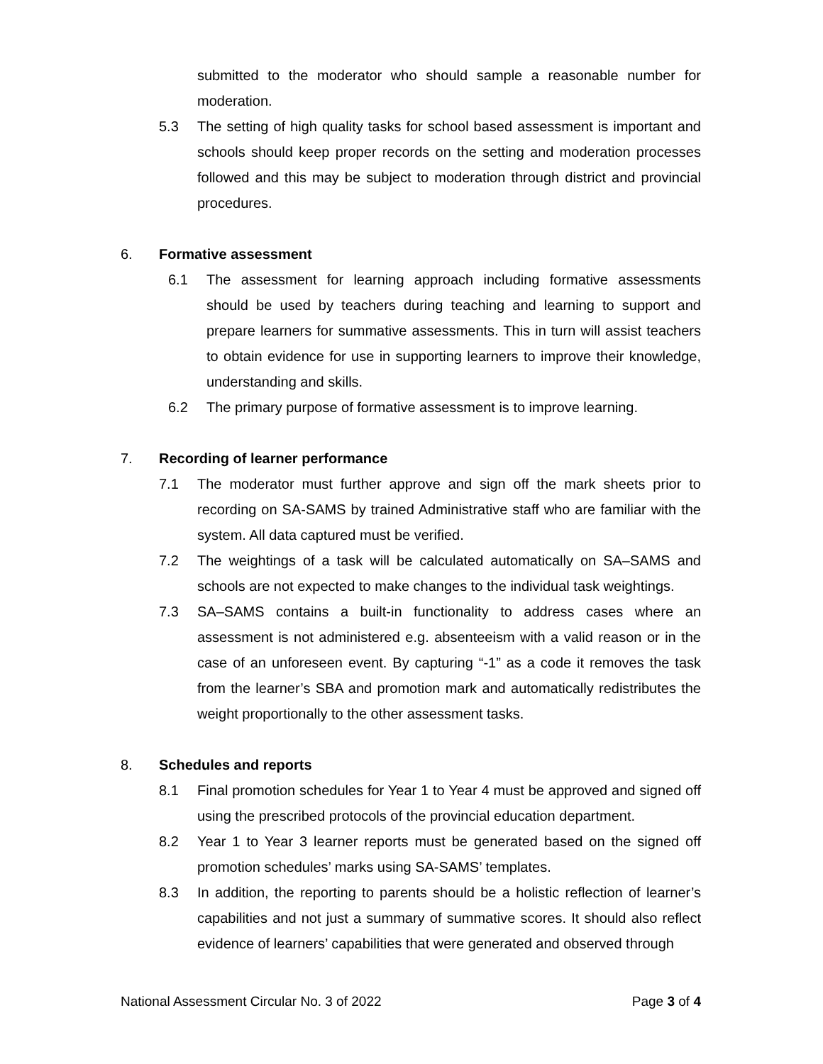submitted to the moderator who should sample a reasonable number for moderation.
5.3 The setting of high quality tasks for school based assessment is important and schools should keep proper records on the setting and moderation processes followed and this may be subject to moderation through district and provincial procedures.
6. Formative assessment
6.1 The assessment for learning approach including formative assessments should be used by teachers during teaching and learning to support and prepare learners for summative assessments. This in turn will assist teachers to obtain evidence for use in supporting learners to improve their knowledge, understanding and skills.
6.2 The primary purpose of formative assessment is to improve learning.
7. Recording of learner performance
7.1 The moderator must further approve and sign off the mark sheets prior to recording on SA-SAMS by trained Administrative staff who are familiar with the system. All data captured must be verified.
7.2 The weightings of a task will be calculated automatically on SA–SAMS and schools are not expected to make changes to the individual task weightings.
7.3 SA–SAMS contains a built-in functionality to address cases where an assessment is not administered e.g. absenteeism with a valid reason or in the case of an unforeseen event. By capturing “-1” as a code it removes the task from the learner’s SBA and promotion mark and automatically redistributes the weight proportionally to the other assessment tasks.
8. Schedules and reports
8.1 Final promotion schedules for Year 1 to Year 4 must be approved and signed off using the prescribed protocols of the provincial education department.
8.2 Year 1 to Year 3 learner reports must be generated based on the signed off promotion schedules’ marks using SA-SAMS’ templates.
8.3 In addition, the reporting to parents should be a holistic reflection of learner’s capabilities and not just a summary of summative scores. It should also reflect evidence of learners’ capabilities that were generated and observed through
National Assessment Circular No. 3 of 2022 Page 3 of 4